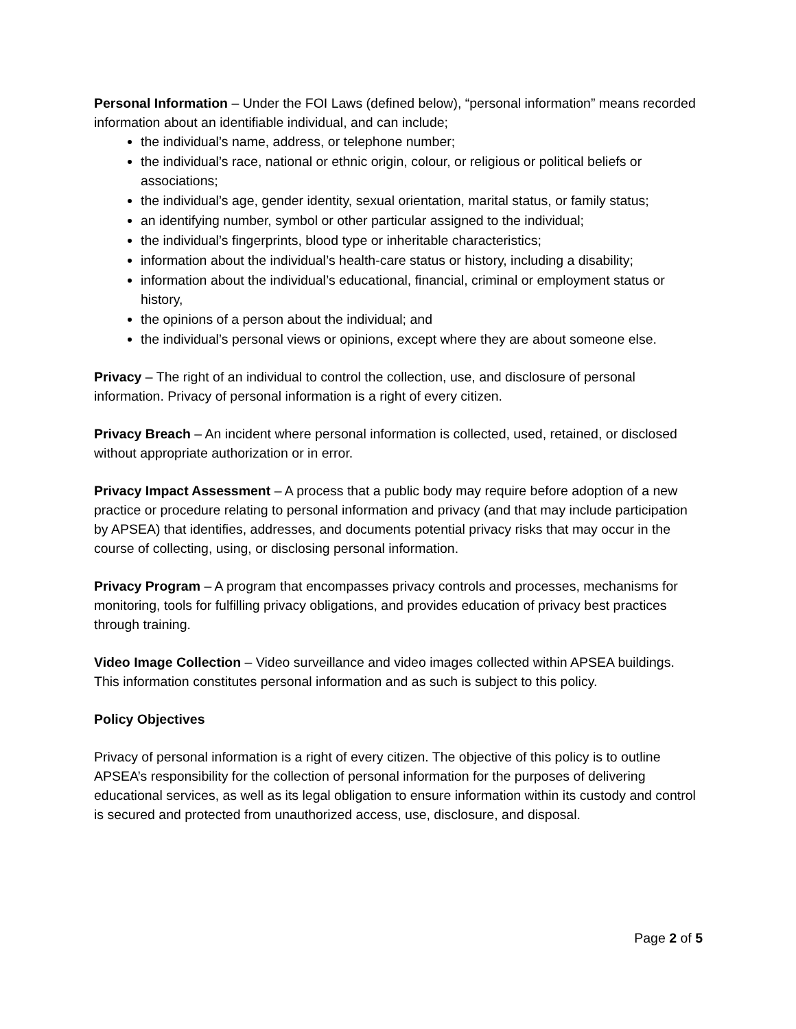Personal Information – Under the FOI Laws (defined below), “personal information” means recorded information about an identifiable individual, and can include;
the individual’s name, address, or telephone number;
the individual’s race, national or ethnic origin, colour, or religious or political beliefs or associations;
the individual’s age, gender identity, sexual orientation, marital status, or family status;
an identifying number, symbol or other particular assigned to the individual;
the individual’s fingerprints, blood type or inheritable characteristics;
information about the individual’s health-care status or history, including a disability;
information about the individual’s educational, financial, criminal or employment status or history,
the opinions of a person about the individual; and
the individual’s personal views or opinions, except where they are about someone else.
Privacy – The right of an individual to control the collection, use, and disclosure of personal information. Privacy of personal information is a right of every citizen.
Privacy Breach – An incident where personal information is collected, used, retained, or disclosed without appropriate authorization or in error.
Privacy Impact Assessment – A process that a public body may require before adoption of a new practice or procedure relating to personal information and privacy (and that may include participation by APSEA) that identifies, addresses, and documents potential privacy risks that may occur in the course of collecting, using, or disclosing personal information.
Privacy Program – A program that encompasses privacy controls and processes, mechanisms for monitoring, tools for fulfilling privacy obligations, and provides education of privacy best practices through training.
Video Image Collection – Video surveillance and video images collected within APSEA buildings. This information constitutes personal information and as such is subject to this policy.
Policy Objectives
Privacy of personal information is a right of every citizen. The objective of this policy is to outline APSEA’s responsibility for the collection of personal information for the purposes of delivering educational services, as well as its legal obligation to ensure information within its custody and control is secured and protected from unauthorized access, use, disclosure, and disposal.
Page 2 of 5